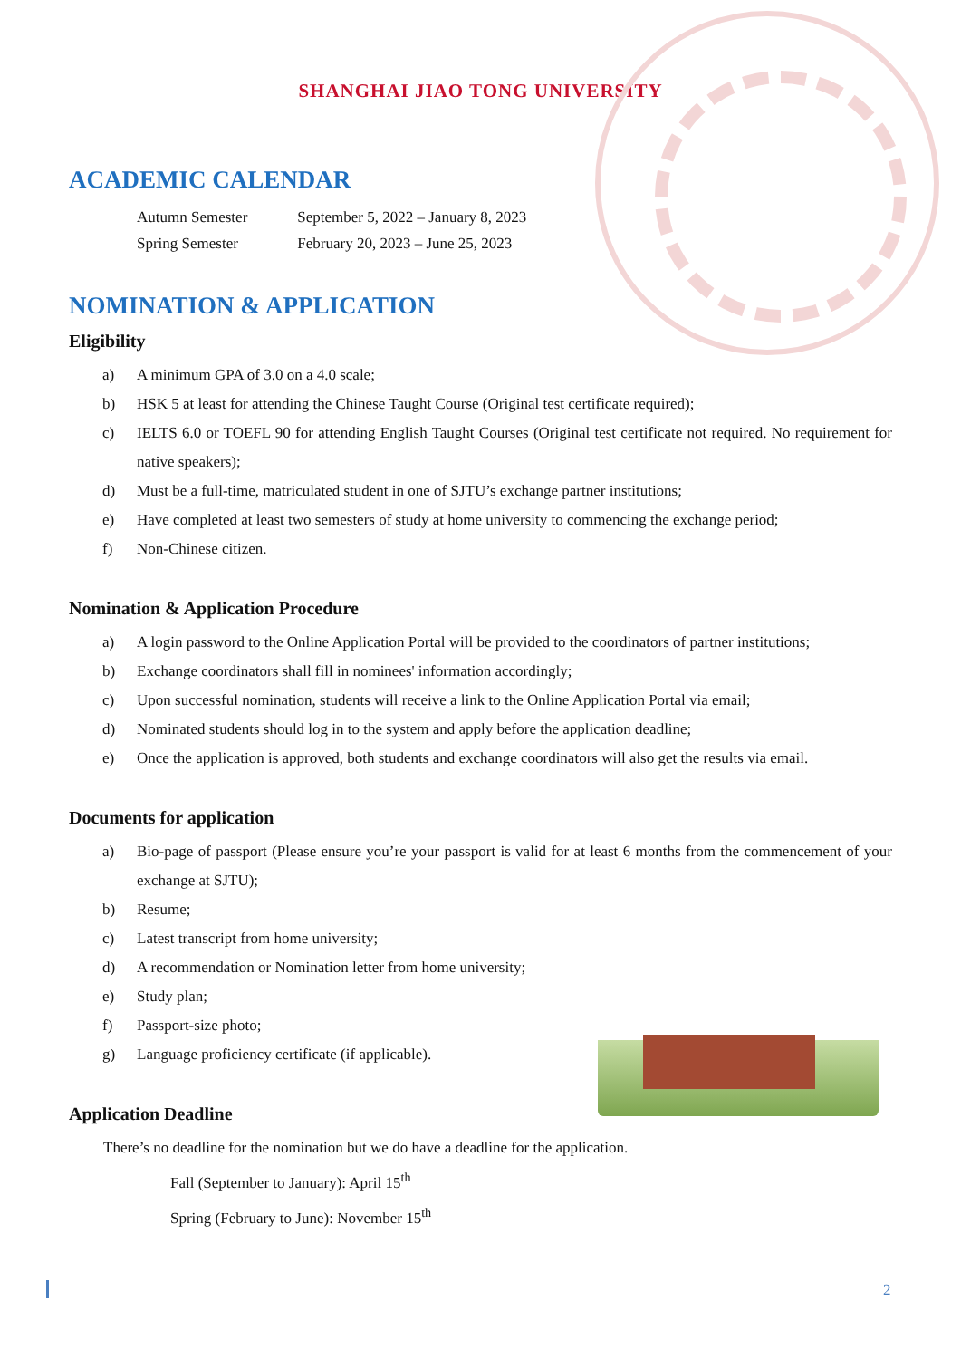SHANGHAI JIAO TONG UNIVERSITY
ACADEMIC CALENDAR
| Autumn Semester | September 5, 2022 – January 8, 2023 |
| Spring Semester | February 20, 2023 – June 25, 2023 |
NOMINATION & APPLICATION
Eligibility
a) A minimum GPA of 3.0 on a 4.0 scale;
b) HSK 5 at least for attending the Chinese Taught Course (Original test certificate required);
c) IELTS 6.0 or TOEFL 90 for attending English Taught Courses (Original test certificate not required. No requirement for native speakers);
d) Must be a full-time, matriculated student in one of SJTU’s exchange partner institutions;
e) Have completed at least two semesters of study at home university to commencing the exchange period;
f) Non-Chinese citizen.
Nomination & Application Procedure
a) A login password to the Online Application Portal will be provided to the coordinators of partner institutions;
b) Exchange coordinators shall fill in nominees' information accordingly;
c) Upon successful nomination, students will receive a link to the Online Application Portal via email;
d) Nominated students should log in to the system and apply before the application deadline;
e) Once the application is approved, both students and exchange coordinators will also get the results via email.
Documents for application
a) Bio-page of passport (Please ensure you’re your passport is valid for at least 6 months from the commencement of your exchange at SJTU);
b) Resume;
c) Latest transcript from home university;
d) A recommendation or Nomination letter from home university;
e) Study plan;
f) Passport-size photo;
g) Language proficiency certificate (if applicable).
Application Deadline
There’s no deadline for the nomination but we do have a deadline for the application.
Fall (September to January): April 15<sup>th</sup>
Spring (February to June): November 15<sup>th</sup>
2